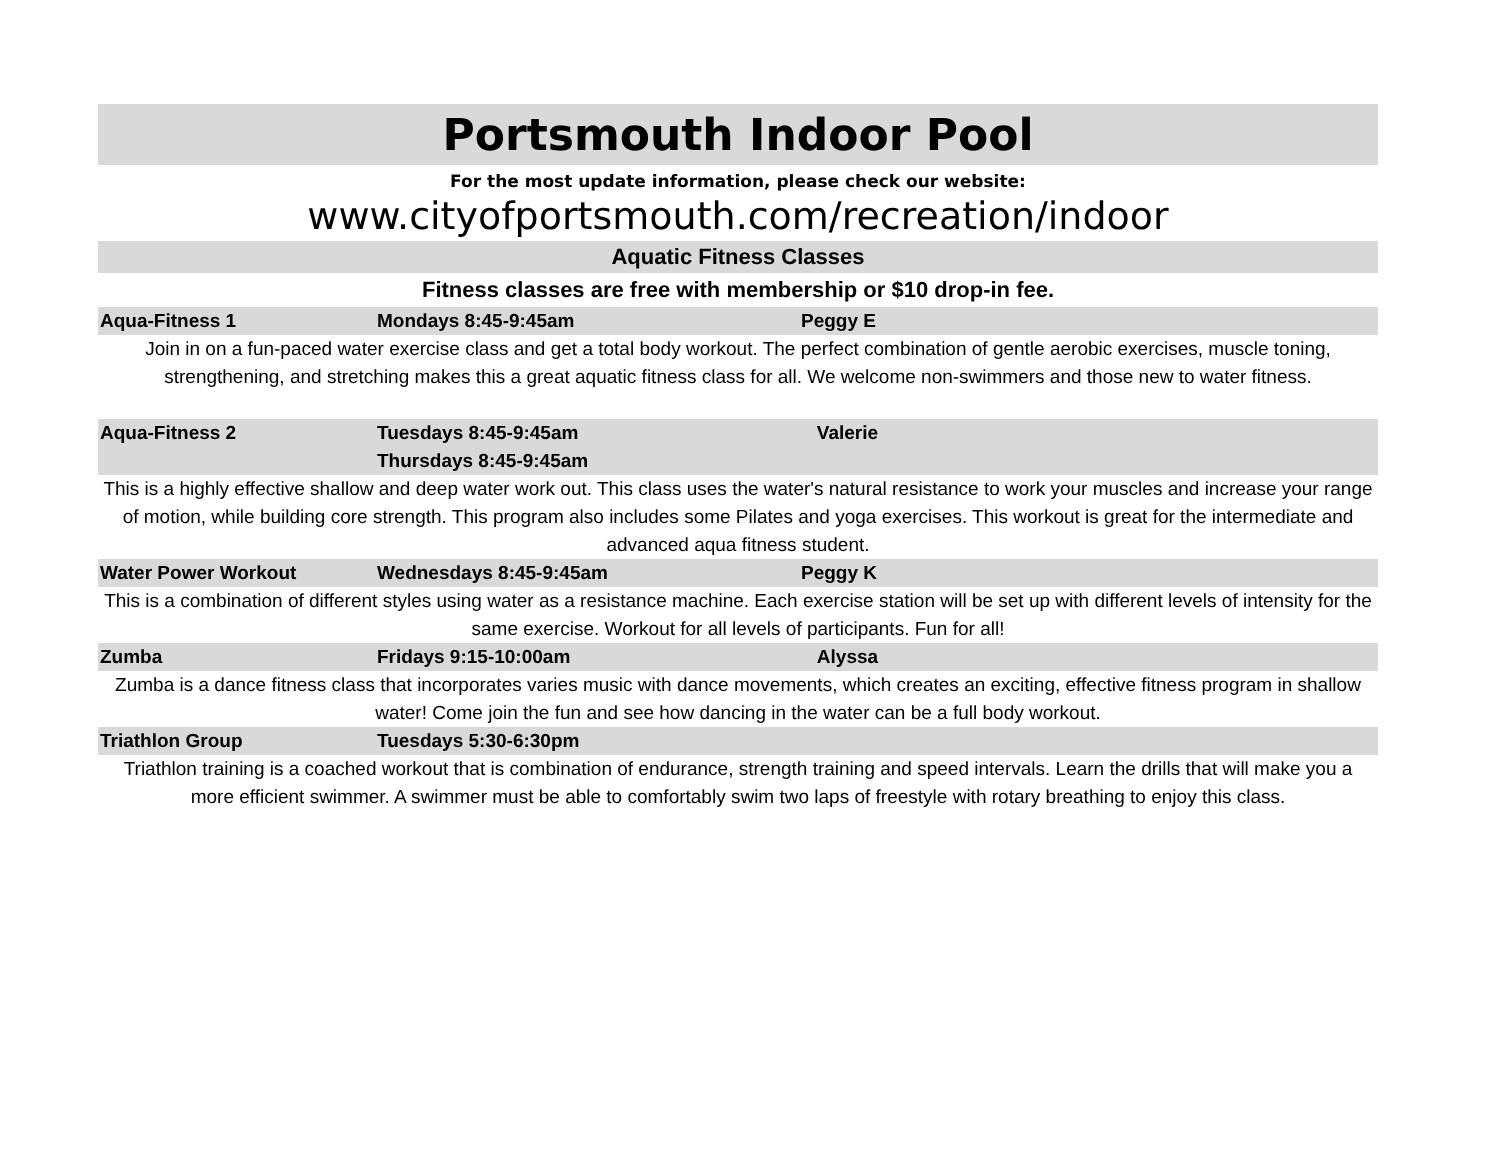Portsmouth Indoor Pool
For the most update information, please check our website:
www.cityofportsmouth.com/recreation/indoor
Aquatic Fitness Classes
Fitness classes are free with membership or $10 drop-in fee.
| Aqua-Fitness 1 | Mondays 8:45-9:45am | Peggy E |
| Join in on a fun-paced water exercise class and get a total body workout. The perfect combination of gentle aerobic exercises, muscle toning, strengthening, and stretching makes this a great aquatic fitness class for all. We welcome non-swimmers and those new to water fitness. | | |
| Aqua-Fitness 2 | Tuesdays 8:45-9:45am Thursdays 8:45-9:45am | Valerie |
| This is a highly effective shallow and deep water work out. This class uses the water's natural resistance to work your muscles and increase your range of motion, while building core strength. This program also includes some Pilates and yoga exercises. This workout is great for the intermediate and advanced aqua fitness student. | | |
| Water Power Workout | Wednesdays 8:45-9:45am | Peggy K |
| This is a combination of different styles using water as a resistance machine. Each exercise station will be set up with different levels of intensity for the same exercise. Workout for all levels of participants. Fun for all! | | |
| Zumba | Fridays 9:15-10:00am | Alyssa |
| Zumba is a dance fitness class that incorporates varies music with dance movements, which creates an exciting, effective fitness program in shallow water! Come join the fun and see how dancing in the water can be a full body workout. | | |
| Triathlon Group | Tuesdays 5:30-6:30pm | |
| Triathlon training is a coached workout that is combination of endurance, strength training and speed intervals. Learn the drills that will make you a more efficient swimmer. A swimmer must be able to comfortably swim two laps of freestyle with rotary breathing to enjoy this class. | | |